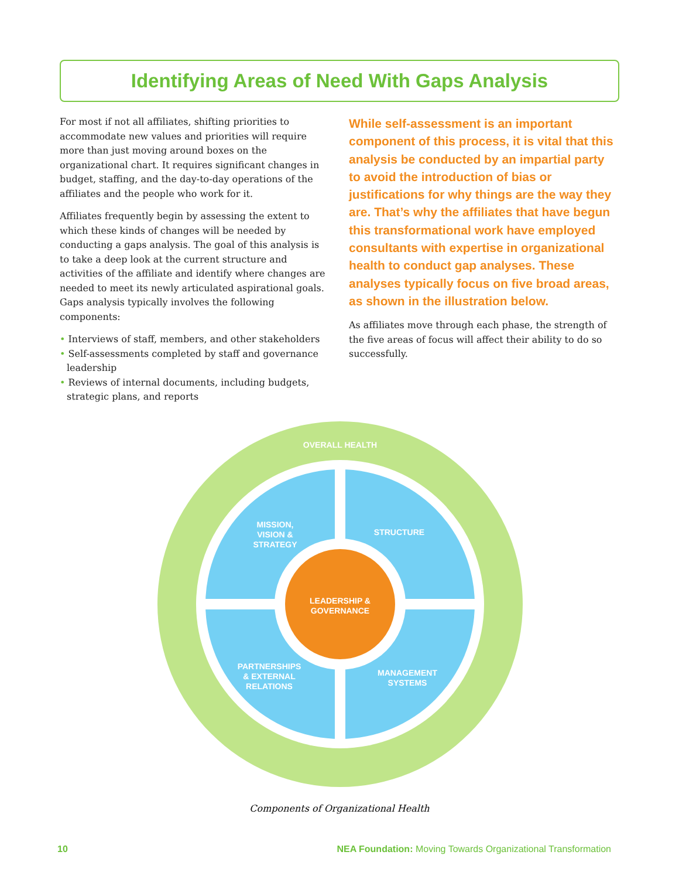Identifying Areas of Need With Gaps Analysis
For most if not all affiliates, shifting priorities to accommodate new values and priorities will require more than just moving around boxes on the organizational chart. It requires significant changes in budget, staffing, and the day-to-day operations of the affiliates and the people who work for it.
Affiliates frequently begin by assessing the extent to which these kinds of changes will be needed by conducting a gaps analysis. The goal of this analysis is to take a deep look at the current structure and activities of the affiliate and identify where changes are needed to meet its newly articulated aspirational goals. Gaps analysis typically involves the following components:
• Interviews of staff, members, and other stakeholders
• Self-assessments completed by staff and governance leadership
• Reviews of internal documents, including budgets, strategic plans, and reports
While self-assessment is an important component of this process, it is vital that this analysis be conducted by an impartial party to avoid the introduction of bias or justifications for why things are the way they are. That’s why the affiliates that have begun this transformational work have employed consultants with expertise in organizational health to conduct gap analyses. These analyses typically focus on five broad areas, as shown in the illustration below.
As affiliates move through each phase, the strength of the five areas of focus will affect their ability to do so successfully.
OVERALL HEALTH
MISSION,
VISION &
STRATEGY
STRUCTURE
LEADERSHIP &
GOVERNANCE
PARTNERSHIPS
& EXTERNAL
RELATIONS
MANAGEMENT
SYSTEMS
Components of Organizational Health
10 NEA Foundation: Moving Towards Organizational Transformation